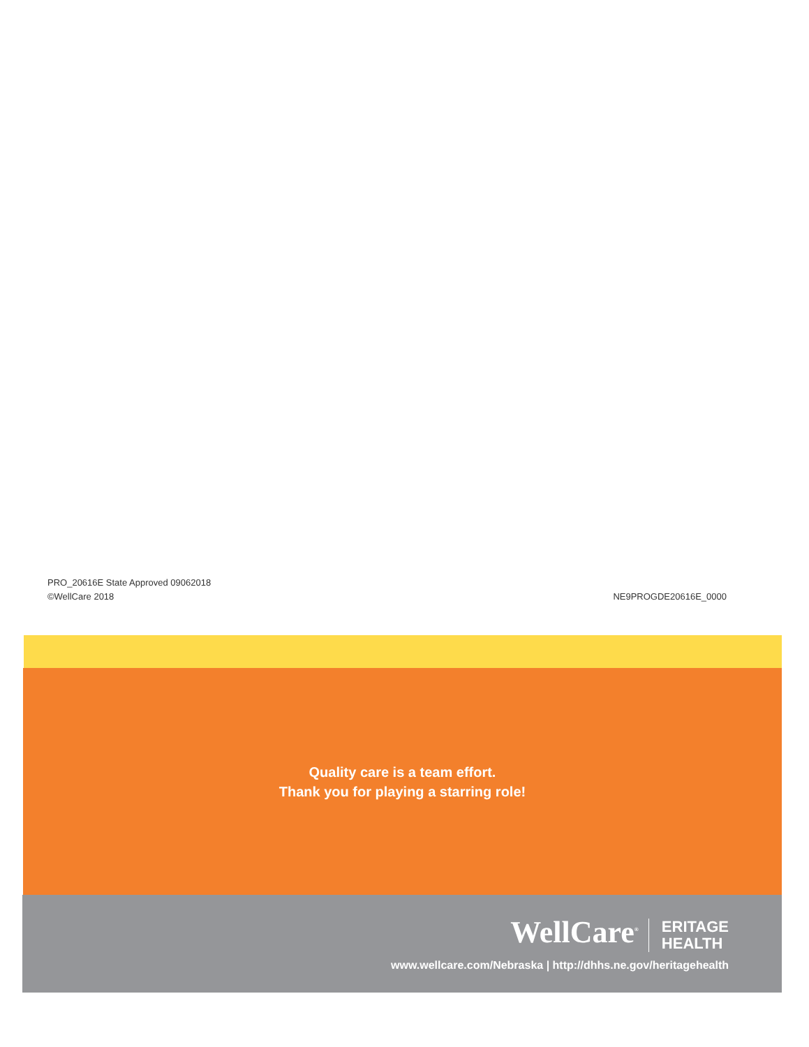PRO_20616E State Approved 09062018
©WellCare 2018
NE9PROGDE20616E_0000
Quality care is a team effort.
Thank you for playing a starring role!
WellCare<sup>®</sup> ERITAGE
HEALTH
www.wellcare.com/Nebraska | http://dhhs.ne.gov/heritagehealth